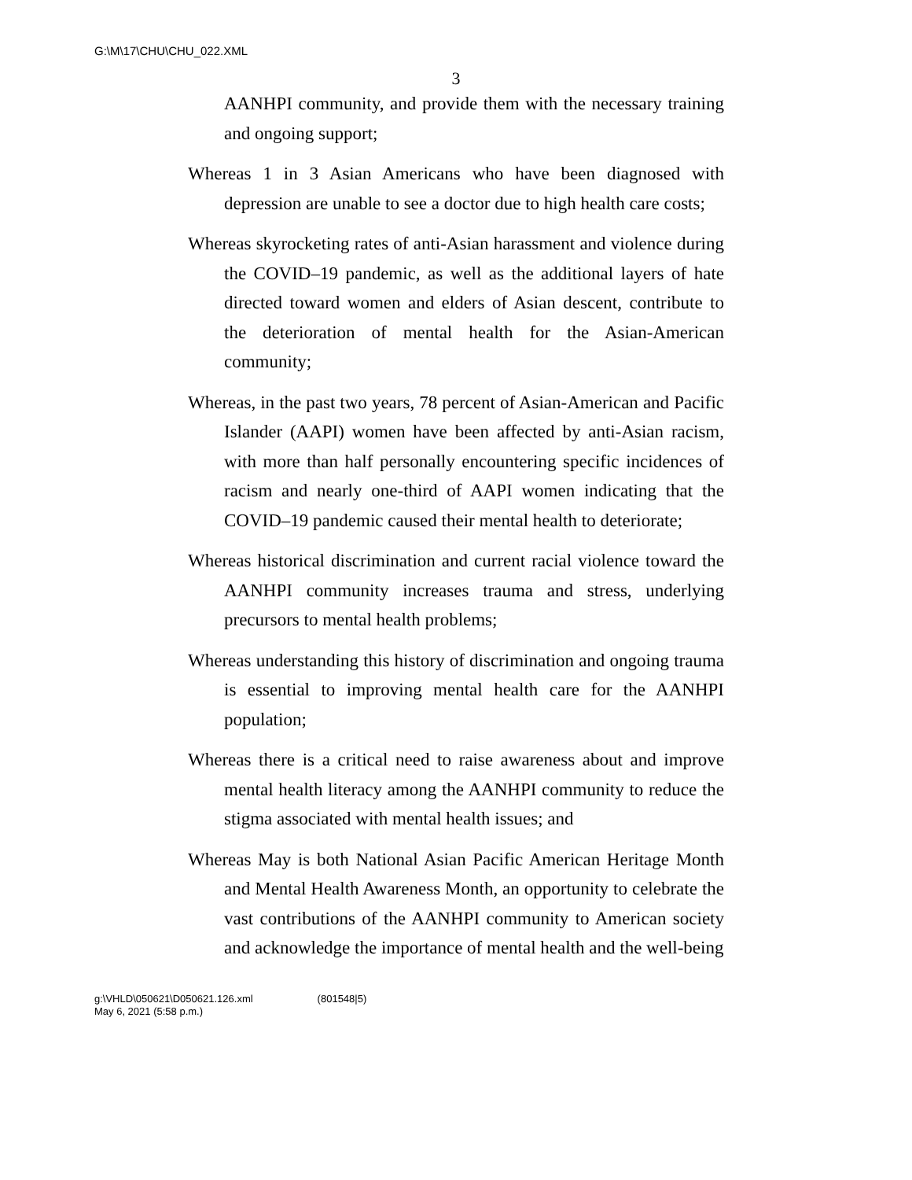G:\M\17\CHU\CHU_022.XML
3
AANHPI community, and provide them with the necessary training and ongoing support;
Whereas 1 in 3 Asian Americans who have been diagnosed with depression are unable to see a doctor due to high health care costs;
Whereas skyrocketing rates of anti-Asian harassment and violence during the COVID–19 pandemic, as well as the additional layers of hate directed toward women and elders of Asian descent, contribute to the deterioration of mental health for the Asian-American community;
Whereas, in the past two years, 78 percent of Asian-American and Pacific Islander (AAPI) women have been affected by anti-Asian racism, with more than half personally encountering specific incidences of racism and nearly one-third of AAPI women indicating that the COVID–19 pandemic caused their mental health to deteriorate;
Whereas historical discrimination and current racial violence toward the AANHPI community increases trauma and stress, underlying precursors to mental health problems;
Whereas understanding this history of discrimination and ongoing trauma is essential to improving mental health care for the AANHPI population;
Whereas there is a critical need to raise awareness about and improve mental health literacy among the AANHPI community to reduce the stigma associated with mental health issues; and
Whereas May is both National Asian Pacific American Heritage Month and Mental Health Awareness Month, an opportunity to celebrate the vast contributions of the AANHPI community to American society and acknowledge the importance of mental health and the well-being
g:\VHLD\050621\D050621.126.xml (801548|5)
May 6, 2021 (5:58 p.m.)